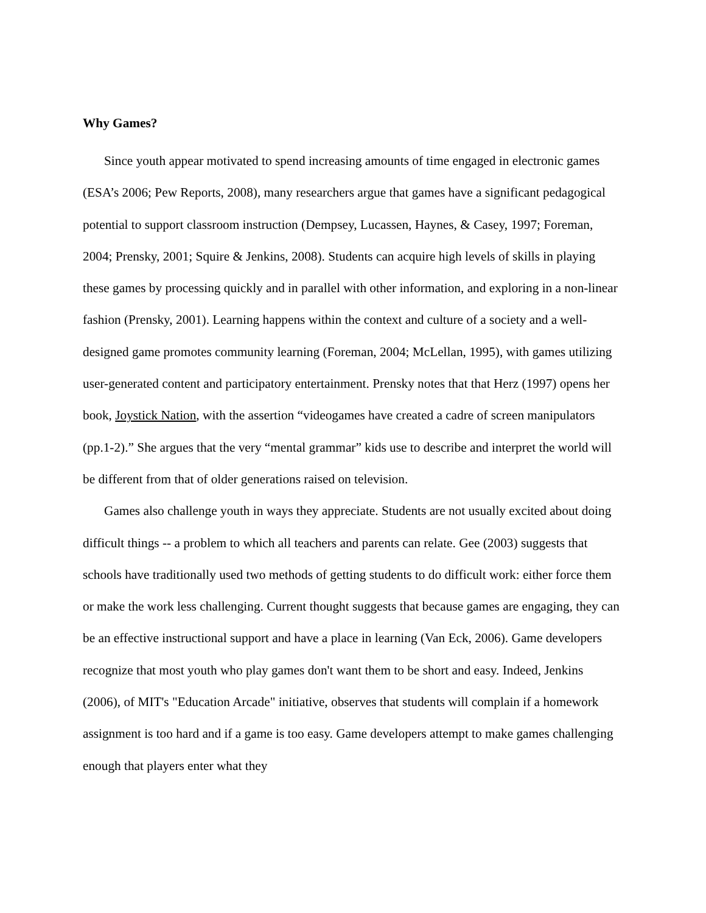Why Games?
Since youth appear motivated to spend increasing amounts of time engaged in electronic games (ESA’s 2006; Pew Reports, 2008), many researchers argue that games have a significant pedagogical potential to support classroom instruction (Dempsey, Lucassen, Haynes, & Casey, 1997; Foreman, 2004; Prensky, 2001; Squire & Jenkins, 2008). Students can acquire high levels of skills in playing these games by processing quickly and in parallel with other information, and exploring in a non-linear fashion (Prensky, 2001). Learning happens within the context and culture of a society and a well-designed game promotes community learning (Foreman, 2004; McLellan, 1995), with games utilizing user-generated content and participatory entertainment. Prensky notes that that Herz (1997) opens her book, Joystick Nation, with the assertion “videogames have created a cadre of screen manipulators (pp.1-2).” She argues that the very “mental grammar” kids use to describe and interpret the world will be different from that of older generations raised on television.
Games also challenge youth in ways they appreciate. Students are not usually excited about doing difficult things -- a problem to which all teachers and parents can relate. Gee (2003) suggests that schools have traditionally used two methods of getting students to do difficult work: either force them or make the work less challenging. Current thought suggests that because games are engaging, they can be an effective instructional support and have a place in learning (Van Eck, 2006). Game developers recognize that most youth who play games don't want them to be short and easy. Indeed, Jenkins (2006), of MIT's "Education Arcade" initiative, observes that students will complain if a homework assignment is too hard and if a game is too easy. Game developers attempt to make games challenging enough that players enter what they